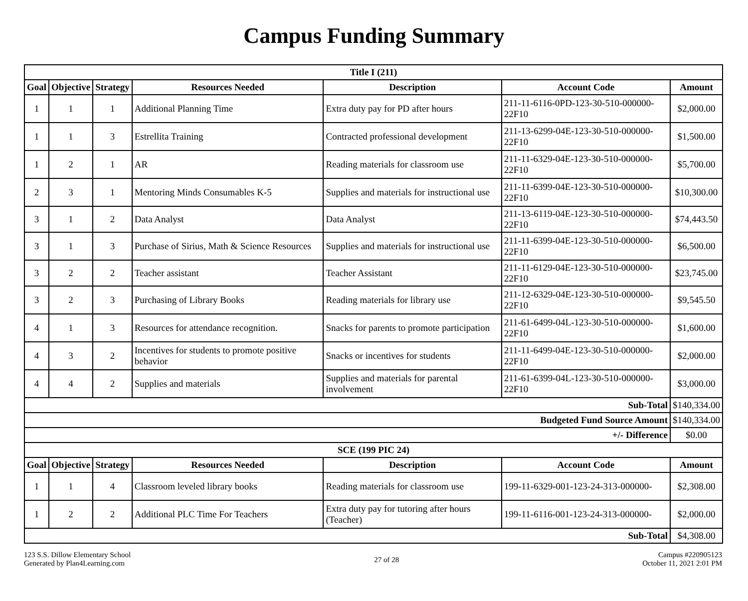Campus Funding Summary
| Title I (211) | | | | | | |
| --- | --- | --- | --- | --- | --- | --- |
| Goal | Objective | Strategy | Resources Needed | Description | Account Code | Amount |
| 1 | 1 | 1 | Additional Planning Time | Extra duty pay for PD after hours | 211-11-6116-0PD-123-30-510-000000-22F10 | $2,000.00 |
| 1 | 1 | 3 | Estrellita Training | Contracted professional development | 211-13-6299-04E-123-30-510-000000-22F10 | $1,500.00 |
| 1 | 2 | 1 | AR | Reading materials for classroom use | 211-11-6329-04E-123-30-510-000000-22F10 | $5,700.00 |
| 2 | 3 | 1 | Mentoring Minds Consumables K-5 | Supplies and materials for instructional use | 211-11-6399-04E-123-30-510-000000-22F10 | $10,300.00 |
| 3 | 1 | 2 | Data Analyst | Data Analyst | 211-13-6119-04E-123-30-510-000000-22F10 | $74,443.50 |
| 3 | 1 | 3 | Purchase of Sirius, Math & Science Resources | Supplies and materials for instructional use | 211-11-6399-04E-123-30-510-000000-22F10 | $6,500.00 |
| 3 | 2 | 2 | Teacher assistant | Teacher Assistant | 211-11-6129-04E-123-30-510-000000-22F10 | $23,745.00 |
| 3 | 2 | 3 | Purchasing of Library Books | Reading materials for library use | 211-12-6329-04E-123-30-510-000000-22F10 | $9,545.50 |
| 4 | 1 | 3 | Resources for attendance recognition. | Snacks for parents to promote participation | 211-61-6499-04L-123-30-510-000000-22F10 | $1,600.00 |
| 4 | 3 | 2 | Incentives for students to promote positive behavior | Snacks or incentives for students | 211-11-6499-04E-123-30-510-000000-22F10 | $2,000.00 |
| 4 | 4 | 2 | Supplies and materials | Supplies and materials for parental involvement | 211-61-6399-04L-123-30-510-000000-22F10 | $3,000.00 |
| Sub-Total | | | | | | $140,334.00 |
| Budgeted Fund Source Amount | | | | | | $140,334.00 |
| +/- Difference | | | | | | $0.00 |
| SCE (199 PIC 24) | | | | | | |
| Goal | Objective | Strategy | Resources Needed | Description | Account Code | Amount |
| 1 | 1 | 4 | Classroom leveled library books | Reading materials for classroom use | 199-11-6329-001-123-24-313-000000- | $2,308.00 |
| 1 | 2 | 2 | Additional PLC Time For Teachers | Extra duty pay for tutoring after hours (Teacher) | 199-11-6116-001-123-24-313-000000- | $2,000.00 |
| Sub-Total | | | | | | $4,308.00 |
123 S.S. Dillow Elementary School
Generated by Plan4Learning.com
27 of 28
Campus #220905123
October 11, 2021 2:01 PM